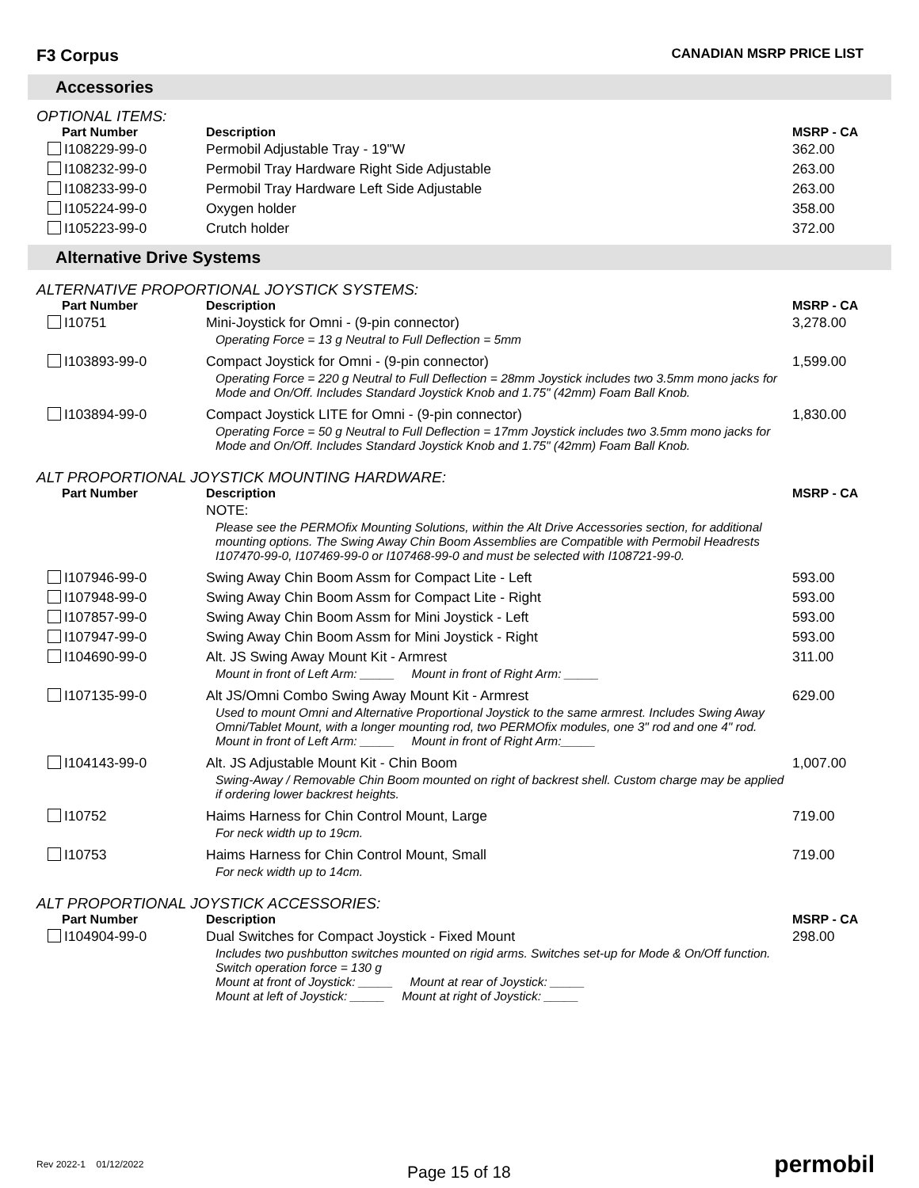F3 Corpus CANADIAN MSRP PRICE LIST
Accessories
OPTIONAL ITEMS:
| Part Number | Description | MSRP - CA |
| --- | --- | --- |
| I108229-99-0 | Permobil Adjustable Tray - 19"W | 362.00 |
| I108232-99-0 | Permobil Tray Hardware Right Side Adjustable | 263.00 |
| I108233-99-0 | Permobil Tray Hardware Left Side Adjustable | 263.00 |
| I105224-99-0 | Oxygen holder | 358.00 |
| I105223-99-0 | Crutch holder | 372.00 |
Alternative Drive Systems
ALTERNATIVE PROPORTIONAL JOYSTICK SYSTEMS:
| Part Number | Description | MSRP - CA |
| --- | --- | --- |
| I10751 | Mini-Joystick for Omni - (9-pin connector) Operating Force = 13 g Neutral to Full Deflection = 5mm | 3,278.00 |
| I103893-99-0 | Compact Joystick for Omni - (9-pin connector) Operating Force = 220 g Neutral to Full Deflection = 28mm Joystick includes two 3.5mm mono jacks for Mode and On/Off. Includes Standard Joystick Knob and 1.75" (42mm) Foam Ball Knob. | 1,599.00 |
| I103894-99-0 | Compact Joystick LITE for Omni - (9-pin connector) Operating Force = 50 g Neutral to Full Deflection = 17mm Joystick includes two 3.5mm mono jacks for Mode and On/Off. Includes Standard Joystick Knob and 1.75" (42mm) Foam Ball Knob. | 1,830.00 |
ALT PROPORTIONAL JOYSTICK MOUNTING HARDWARE:
| Part Number | Description | MSRP - CA |
| --- | --- | --- |
| | NOTE: Please see the PERMOfix Mounting Solutions, within the Alt Drive Accessories section, for additional mounting options. The Swing Away Chin Boom Assemblies are Compatible with Permobil Headrests I107470-99-0, I107469-99-0 or I107468-99-0 and must be selected with I108721-99-0. | |
| I107946-99-0 | Swing Away Chin Boom Assm for Compact Lite - Left | 593.00 |
| I107948-99-0 | Swing Away Chin Boom Assm for Compact Lite - Right | 593.00 |
| I107857-99-0 | Swing Away Chin Boom Assm for Mini Joystick - Left | 593.00 |
| I107947-99-0 | Swing Away Chin Boom Assm for Mini Joystick - Right | 593.00 |
| I104690-99-0 | Alt. JS Swing Away Mount Kit - Armrest Mount in front of Left Arm: _____ Mount in front of Right Arm: _____ | 311.00 |
| I107135-99-0 | Alt JS/Omni Combo Swing Away Mount Kit - Armrest Used to mount Omni and Alternative Proportional Joystick to the same armrest. Includes Swing Away Omni/Tablet Mount, with a longer mounting rod, two PERMOfix modules, one 3" rod and one 4" rod. Mount in front of Left Arm: _____ Mount in front of Right Arm:_____ | 629.00 |
| I104143-99-0 | Alt. JS Adjustable Mount Kit - Chin Boom Swing-Away / Removable Chin Boom mounted on right of backrest shell. Custom charge may be applied if ordering lower backrest heights. | 1,007.00 |
| I10752 | Haims Harness for Chin Control Mount, Large For neck width up to 19cm. | 719.00 |
| I10753 | Haims Harness for Chin Control Mount, Small For neck width up to 14cm. | 719.00 |
ALT PROPORTIONAL JOYSTICK ACCESSORIES:
| Part Number | Description | MSRP - CA |
| --- | --- | --- |
| I104904-99-0 | Dual Switches for Compact Joystick - Fixed Mount Includes two pushbutton switches mounted on rigid arms. Switches set-up for Mode & On/Off function. Switch operation force = 130 g Mount at front of Joystick: _____ Mount at rear of Joystick: _____ Mount at left of Joystick: _____ Mount at right of Joystick: _____ | 298.00 |
Rev 2022-1 01/12/2022 Page 15 of 18 permobil